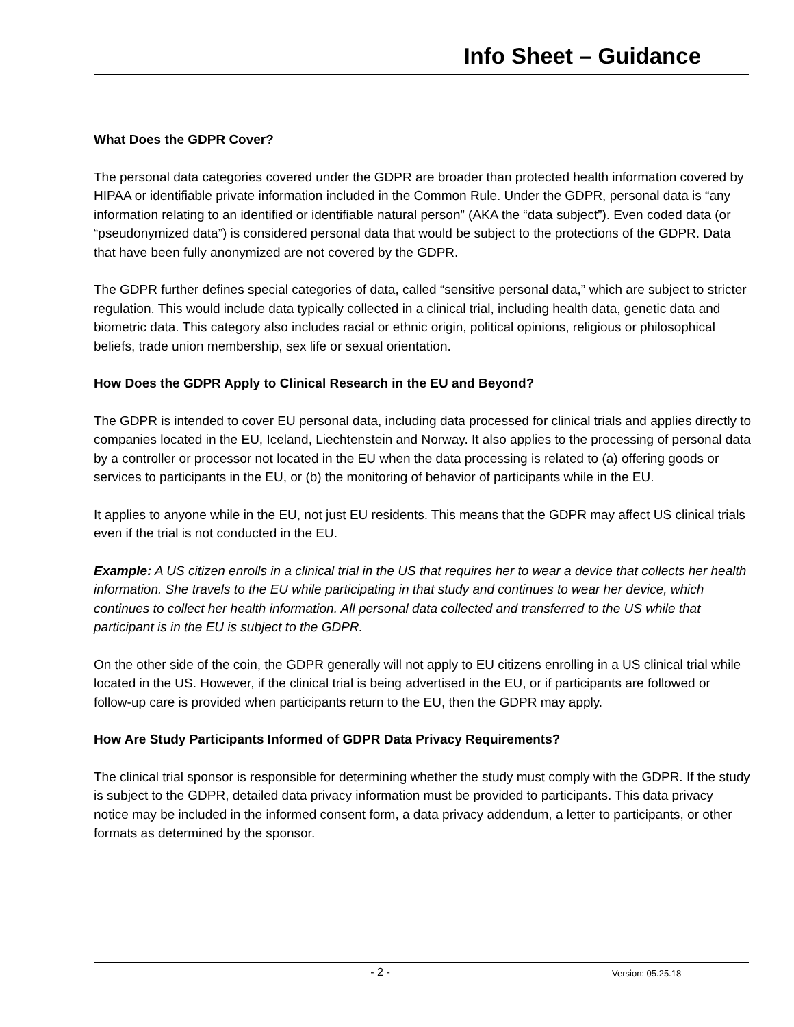Info Sheet – Guidance
What Does the GDPR Cover?
The personal data categories covered under the GDPR are broader than protected health information covered by HIPAA or identifiable private information included in the Common Rule. Under the GDPR, personal data is “any information relating to an identified or identifiable natural person” (AKA the “data subject”). Even coded data (or “pseudonymized data”) is considered personal data that would be subject to the protections of the GDPR. Data that have been fully anonymized are not covered by the GDPR.
The GDPR further defines special categories of data, called “sensitive personal data,” which are subject to stricter regulation. This would include data typically collected in a clinical trial, including health data, genetic data and biometric data. This category also includes racial or ethnic origin, political opinions, religious or philosophical beliefs, trade union membership, sex life or sexual orientation.
How Does the GDPR Apply to Clinical Research in the EU and Beyond?
The GDPR is intended to cover EU personal data, including data processed for clinical trials and applies directly to companies located in the EU, Iceland, Liechtenstein and Norway. It also applies to the processing of personal data by a controller or processor not located in the EU when the data processing is related to (a) offering goods or services to participants in the EU, or (b) the monitoring of behavior of participants while in the EU.
It applies to anyone while in the EU, not just EU residents. This means that the GDPR may affect US clinical trials even if the trial is not conducted in the EU.
Example: A US citizen enrolls in a clinical trial in the US that requires her to wear a device that collects her health information. She travels to the EU while participating in that study and continues to wear her device, which continues to collect her health information. All personal data collected and transferred to the US while that participant is in the EU is subject to the GDPR.
On the other side of the coin, the GDPR generally will not apply to EU citizens enrolling in a US clinical trial while located in the US. However, if the clinical trial is being advertised in the EU, or if participants are followed or follow-up care is provided when participants return to the EU, then the GDPR may apply.
How Are Study Participants Informed of GDPR Data Privacy Requirements?
The clinical trial sponsor is responsible for determining whether the study must comply with the GDPR. If the study is subject to the GDPR, detailed data privacy information must be provided to participants. This data privacy notice may be included in the informed consent form, a data privacy addendum, a letter to participants, or other formats as determined by the sponsor.
- 2 - Version: 05.25.18